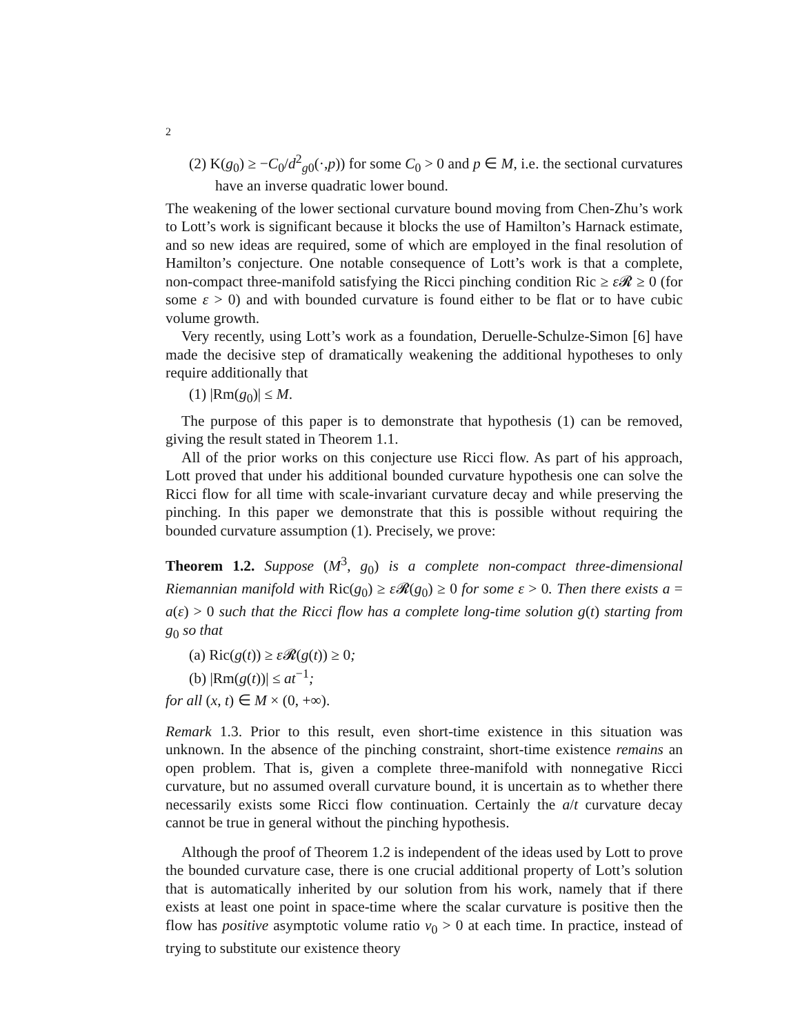2
(2) K(g<sub>0</sub>) ≥ −C<sub>0</sub>/d<sup>2</sup><sub>g0</sub>(·,p)) for some C<sub>0</sub> > 0 and p ∈ M, i.e. the sectional curvatures have an inverse quadratic lower bound.
The weakening of the lower sectional curvature bound moving from Chen-Zhu’s work to Lott’s work is significant because it blocks the use of Hamilton’s Harnack estimate, and so new ideas are required, some of which are employed in the final resolution of Hamilton’s conjecture. One notable consequence of Lott’s work is that a complete, non-compact three-manifold satisfying the Ricci pinching condition Ric ≥ ε 𝓡 ≥ 0 (for some ε > 0) and with bounded curvature is found either to be flat or to have cubic volume growth.
Very recently, using Lott’s work as a foundation, Deruelle-Schulze-Simon [6] have made the decisive step of dramatically weakening the additional hypotheses to only require additionally that
(1) |Rm(g<sub>0</sub>)| ≤ M.
The purpose of this paper is to demonstrate that hypothesis (1) can be removed, giving the result stated in Theorem 1.1.
All of the prior works on this conjecture use Ricci flow. As part of his approach, Lott proved that under his additional bounded curvature hypothesis one can solve the Ricci flow for all time with scale-invariant curvature decay and while preserving the pinching. In this paper we demonstrate that this is possible without requiring the bounded curvature assumption (1). Precisely, we prove:
Theorem 1.2. Suppose (M<sup>3</sup>, g<sub>0</sub>) is a complete non-compact three-dimensional Riemannian manifold with Ric(g<sub>0</sub>) ≥ ε 𝓡(g<sub>0</sub>) ≥ 0 for some ε > 0. Then there exists a = a(ε) > 0 such that the Ricci flow has a complete long-time solution g(t) starting from g<sub>0</sub> so that
(a) Ric(g(t)) ≥ ε 𝓡(g(t)) ≥ 0;
(b) |Rm(g(t))| ≤ at<sup>−1</sup>;
for all (x, t) ∈ M × (0, +∞).
Remark 1.3. Prior to this result, even short-time existence in this situation was unknown. In the absence of the pinching constraint, short-time existence remains an open problem. That is, given a complete three-manifold with nonnegative Ricci curvature, but no assumed overall curvature bound, it is uncertain as to whether there necessarily exists some Ricci flow continuation. Certainly the a/t curvature decay cannot be true in general without the pinching hypothesis.
Although the proof of Theorem 1.2 is independent of the ideas used by Lott to prove the bounded curvature case, there is one crucial additional property of Lott’s solution that is automatically inherited by our solution from his work, namely that if there exists at least one point in space-time where the scalar curvature is positive then the flow has positive asymptotic volume ratio v<sub>0</sub> > 0 at each time. In practice, instead of trying to substitute our existence theory